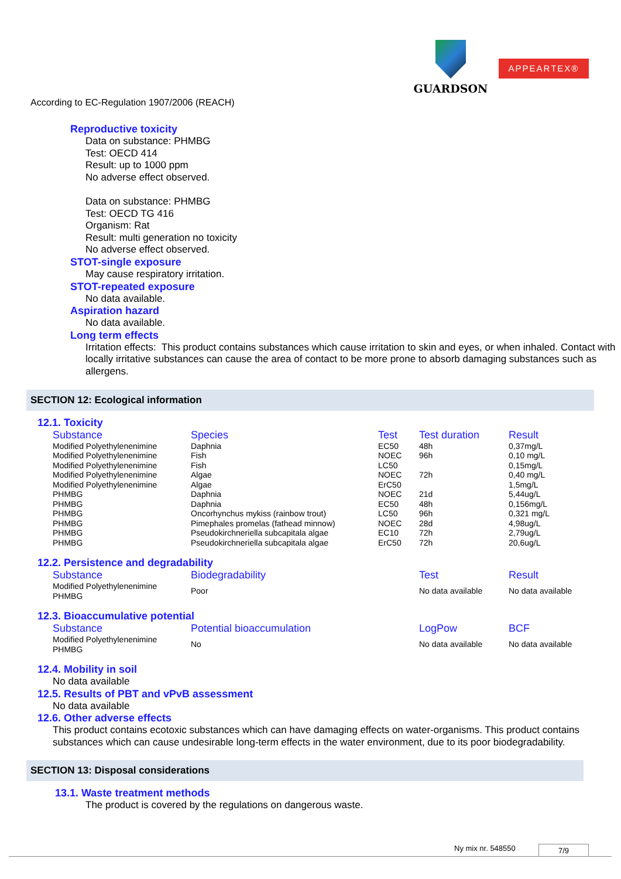GUARDSON
APPEARTEX®
According to EC-Regulation 1907/2006 (REACH)
Reproductive toxicity
Data on substance: PHMBG
Test: OECD 414
Result: up to 1000 ppm
No adverse effect observed.
Data on substance: PHMBG
Test: OECD TG 416
Organism: Rat
Result: multi generation no toxicity
No adverse effect observed.
STOT-single exposure
May cause respiratory irritation.
STOT-repeated exposure
No data available.
Aspiration hazard
No data available.
Long term effects
Irritation effects: This product contains substances which cause irritation to skin and eyes, or when inhaled. Contact with locally irritative substances can cause the area of contact to be more prone to absorb damaging substances such as allergens.
SECTION 12: Ecological information
12.1. Toxicity
| Substance | Species | Test | Test duration | Result |
| --- | --- | --- | --- | --- |
| Modified Polyethylenenimine | Daphnia | EC50 | 48h | 0,37mg/L |
| Modified Polyethylenenimine | Fish | NOEC | 96h | 0,10 mg/L |
| Modified Polyethylenenimine | Fish | LC50 | | 0,15mg/L |
| Modified Polyethylenenimine | Algae | NOEC | 72h | 0,40 mg/L |
| Modified Polyethylenenimine | Algae | ErC50 | | 1,5mg/L |
| PHMBG | Daphnia | NOEC | 21d | 5,44ug/L |
| PHMBG | Daphnia | EC50 | 48h | 0,156mg/L |
| PHMBG | Oncorhynchus mykiss (rainbow trout) | LC50 | 96h | 0,321 mg/L |
| PHMBG | Pimephales promelas (fathead minnow) | NOEC | 28d | 4,98ug/L |
| PHMBG | Pseudokirchneriella subcapitala algae | EC10 | 72h | 2,79ug/L |
| PHMBG | Pseudokirchneriella subcapitala algae | ErC50 | 72h | 20,6ug/L |
12.2. Persistence and degradability
| Substance | Biodegradability | Test | Result |
| --- | --- | --- | --- |
| Modified Polyethylenenimine PHMBG | Poor | No data available | No data available |
12.3. Bioaccumulative potential
| Substance | Potential bioaccumulation | LogPow | BCF |
| --- | --- | --- | --- |
| Modified Polyethylenenimine PHMBG | No | No data available | No data available |
12.4. Mobility in soil
No data available
12.5. Results of PBT and vPvB assessment
No data available
12.6. Other adverse effects
This product contains ecotoxic substances which can have damaging effects on water-organisms. This product contains substances which can cause undesirable long-term effects in the water environment, due to its poor biodegradability.
SECTION 13: Disposal considerations
13.1. Waste treatment methods
The product is covered by the regulations on dangerous waste.
Ny mix nr. 548550 7/9